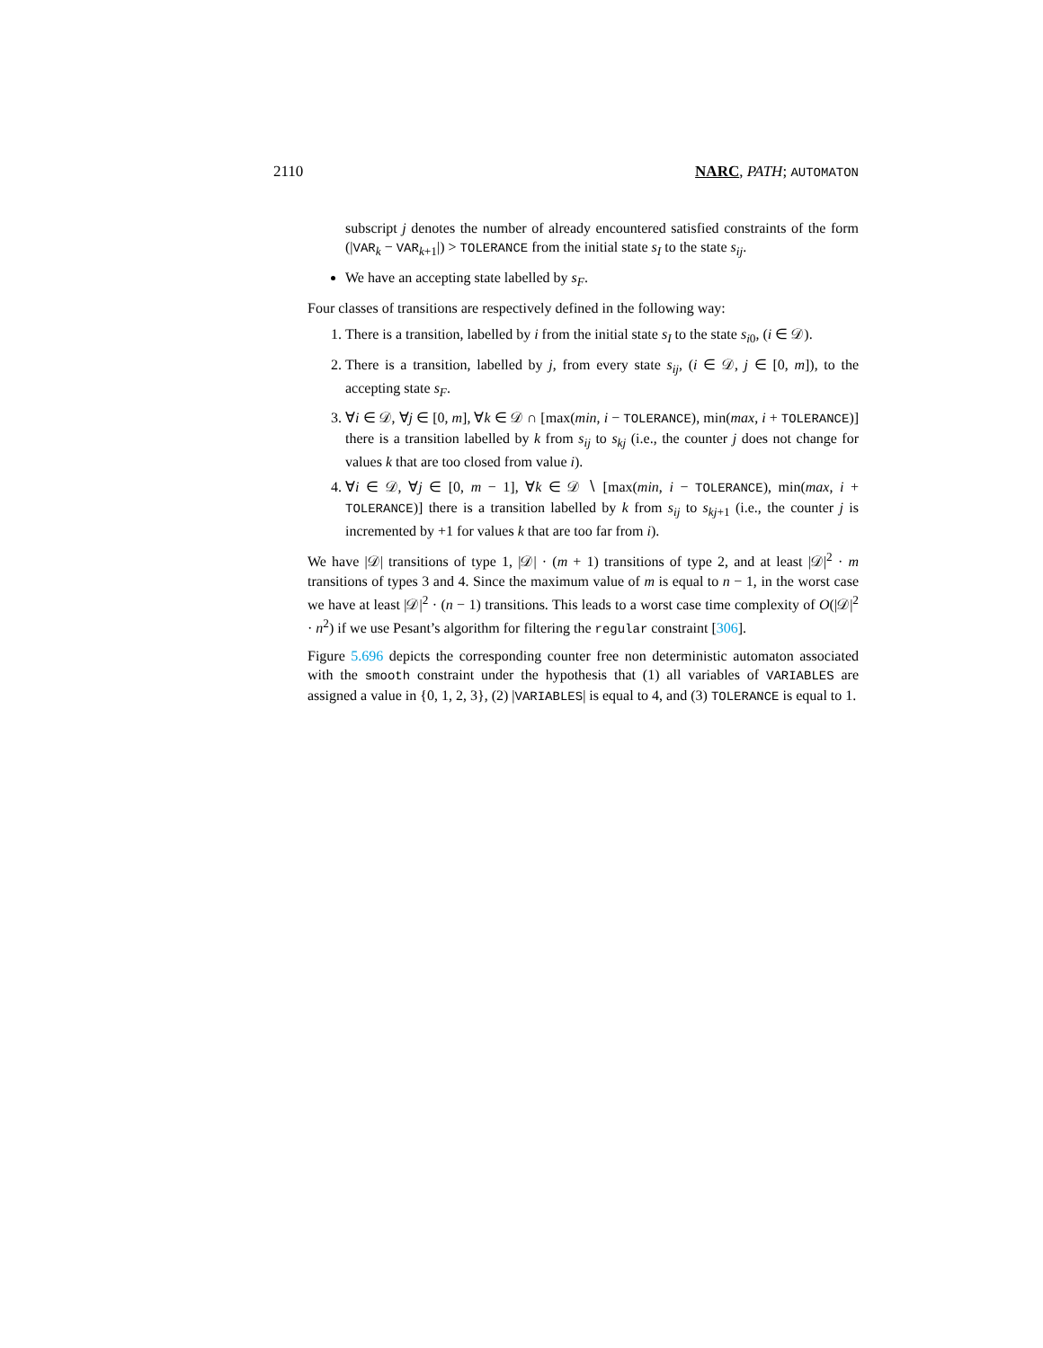2110 NARC, PATH; AUTOMATON
subscript j denotes the number of already encountered satisfied constraints of the form (|VAR<sub>k</sub> − VAR<sub>k+1</sub>|) > TOLERANCE from the initial state s<sub>I</sub> to the state s<sub>ij</sub>.
We have an accepting state labelled by s<sub>F</sub>.
Four classes of transitions are respectively defined in the following way:
1. There is a transition, labelled by i from the initial state s<sub>I</sub> to the state s<sub>i0</sub>, (i ∈ 𝒟).
2. There is a transition, labelled by j, from every state s<sub>ij</sub>, (i ∈ 𝒟, j ∈ [0, m]), to the accepting state s<sub>F</sub>.
3. ∀i ∈ 𝒟, ∀j ∈ [0, m], ∀k ∈ 𝒟 ∩ [max(min, i − TOLERANCE), min(max, i + TOLERANCE)] there is a transition labelled by k from s<sub>ij</sub> to s<sub>kj</sub> (i.e., the counter j does not change for values k that are too closed from value i).
4. ∀i ∈ 𝒟, ∀j ∈ [0, m − 1], ∀k ∈ 𝒟 ∖ [max(min, i − TOLERANCE), min(max, i + TOLERANCE)] there is a transition labelled by k from s<sub>ij</sub> to s<sub>kj+1</sub> (i.e., the counter j is incremented by +1 for values k that are too far from i).
We have |𝒟| transitions of type 1, |𝒟| · (m + 1) transitions of type 2, and at least |𝒟|<sup>2</sup> · m transitions of types 3 and 4. Since the maximum value of m is equal to n − 1, in the worst case we have at least |𝒟|<sup>2</sup> · (n − 1) transitions. This leads to a worst case time complexity of O(|𝒟|<sup>2</sup> · n<sup>2</sup>) if we use Pesant’s algorithm for filtering the regular constraint [306].
Figure 5.696 depicts the corresponding counter free non deterministic automaton associated with the smooth constraint under the hypothesis that (1) all variables of VARIABLES are assigned a value in {0, 1, 2, 3}, (2) |VARIABLES| is equal to 4, and (3) TOLERANCE is equal to 1.